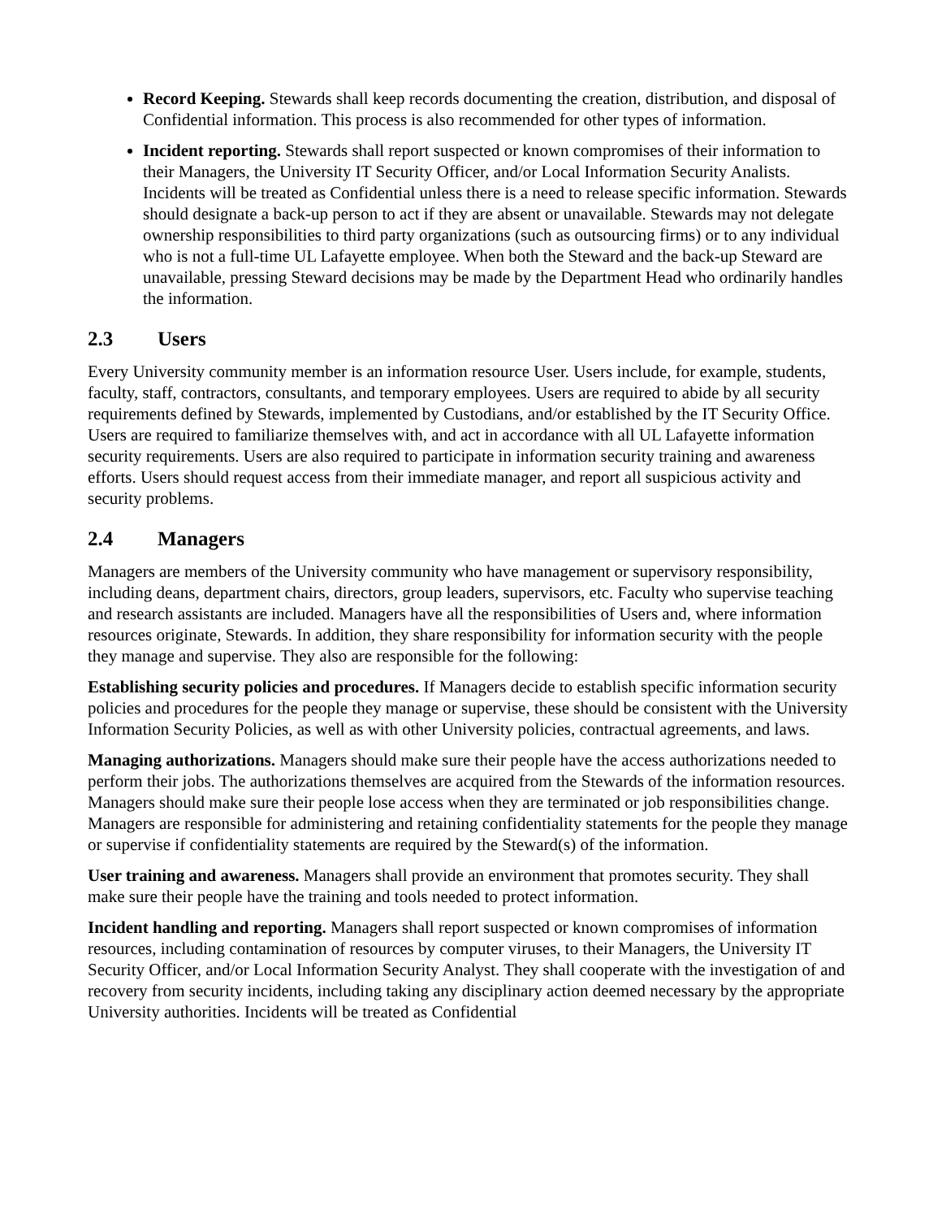Record Keeping. Stewards shall keep records documenting the creation, distribution, and disposal of Confidential information. This process is also recommended for other types of information.
Incident reporting. Stewards shall report suspected or known compromises of their information to their Managers, the University IT Security Officer, and/or Local Information Security Analists. Incidents will be treated as Confidential unless there is a need to release specific information. Stewards should designate a back-up person to act if they are absent or unavailable. Stewards may not delegate ownership responsibilities to third party organizations (such as outsourcing firms) or to any individual who is not a full-time UL Lafayette employee. When both the Steward and the back-up Steward are unavailable, pressing Steward decisions may be made by the Department Head who ordinarily handles the information.
2.3 Users
Every University community member is an information resource User. Users include, for example, students, faculty, staff, contractors, consultants, and temporary employees. Users are required to abide by all security requirements defined by Stewards, implemented by Custodians, and/or established by the IT Security Office. Users are required to familiarize themselves with, and act in accordance with all UL Lafayette information security requirements. Users are also required to participate in information security training and awareness efforts. Users should request access from their immediate manager, and report all suspicious activity and security problems.
2.4 Managers
Managers are members of the University community who have management or supervisory responsibility, including deans, department chairs, directors, group leaders, supervisors, etc. Faculty who supervise teaching and research assistants are included. Managers have all the responsibilities of Users and, where information resources originate, Stewards. In addition, they share responsibility for information security with the people they manage and supervise. They also are responsible for the following:
Establishing security policies and procedures. If Managers decide to establish specific information security policies and procedures for the people they manage or supervise, these should be consistent with the University Information Security Policies, as well as with other University policies, contractual agreements, and laws.
Managing authorizations. Managers should make sure their people have the access authorizations needed to perform their jobs. The authorizations themselves are acquired from the Stewards of the information resources. Managers should make sure their people lose access when they are terminated or job responsibilities change. Managers are responsible for administering and retaining confidentiality statements for the people they manage or supervise if confidentiality statements are required by the Steward(s) of the information.
User training and awareness. Managers shall provide an environment that promotes security. They shall make sure their people have the training and tools needed to protect information.
Incident handling and reporting. Managers shall report suspected or known compromises of information resources, including contamination of resources by computer viruses, to their Managers, the University IT Security Officer, and/or Local Information Security Analyst. They shall cooperate with the investigation of and recovery from security incidents, including taking any disciplinary action deemed necessary by the appropriate University authorities. Incidents will be treated as Confidential